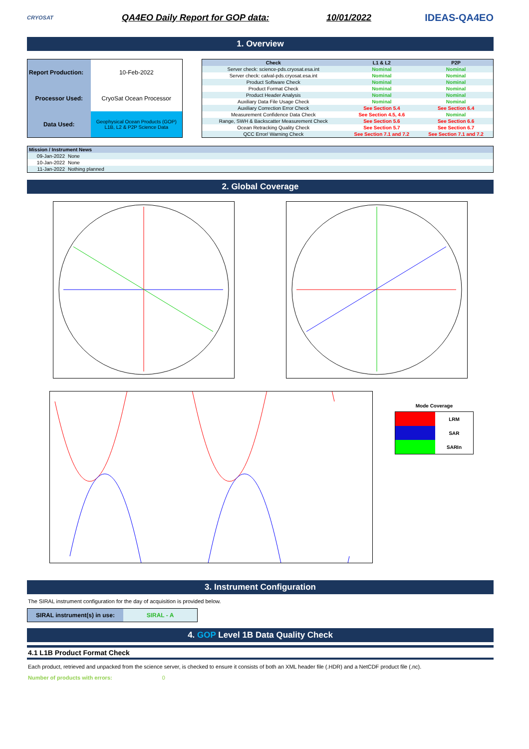CRYOSAT
QA4EO Daily Report for GOP data:
10/01/2022 IDEAS-QA4EO
1. Overview
| Report Production: | 10-Feb-2022 |
| Processor Used: | CryoSat Ocean Processor |
| Data Used: | Geophysical Ocean Products (GOP) L1B, L2 & P2P Science Data |
| Check | L1 & L2 | P2P |
| --- | --- | --- |
| Server check: science-pds.cryosat.esa.int | Nominal | Nominal |
| Server check: calval-pds.cryosat.esa.int | Nominal | Nominal |
| Product Software Check | Nominal | Nominal |
| Product Format Check | Nominal | Nominal |
| Product Header Analysis | Nominal | Nominal |
| Auxiliary Data File Usage Check | Nominal | Nominal |
| Auxiliary Correction Error Check | See Section 5.4 | See Section 6.4 |
| Measurement Confidence Data Check | See Section 4.5, 4.6 | Nominal |
| Range, SWH & Backscatter Measurement Check | See Section 5.6 | See Section 6.6 |
| Ocean Retracking Quality Check | See Section 5.7 | See Section 6.7 |
| QCC Error/ Warning Check | See Section 7.1 and 7.2 | See Section 7.1 and 7.2 |
| Mission / Instrument News | |
| --- | --- |
| 09-Jan-2022 | None |
| 10-Jan-2022 | None |
| 11-Jan-2022 | Nothing planned |
2. Global Coverage
Mode Coverage
| | LRM |
| | SAR |
| | SARIn |
3. Instrument Configuration
The SIRAL instrument configuration for the day of acquisition is provided below.
| SIRAL instrument(s) in use: | SIRAL - A |
4. GOP Level 1B Data Quality Check
4.1 L1B Product Format Check
Each product, retrieved and unpacked from the science server, is checked to ensure it consists of both an XML header file (.HDR) and a NetCDF product file (.nc).
Number of products with errors: 0